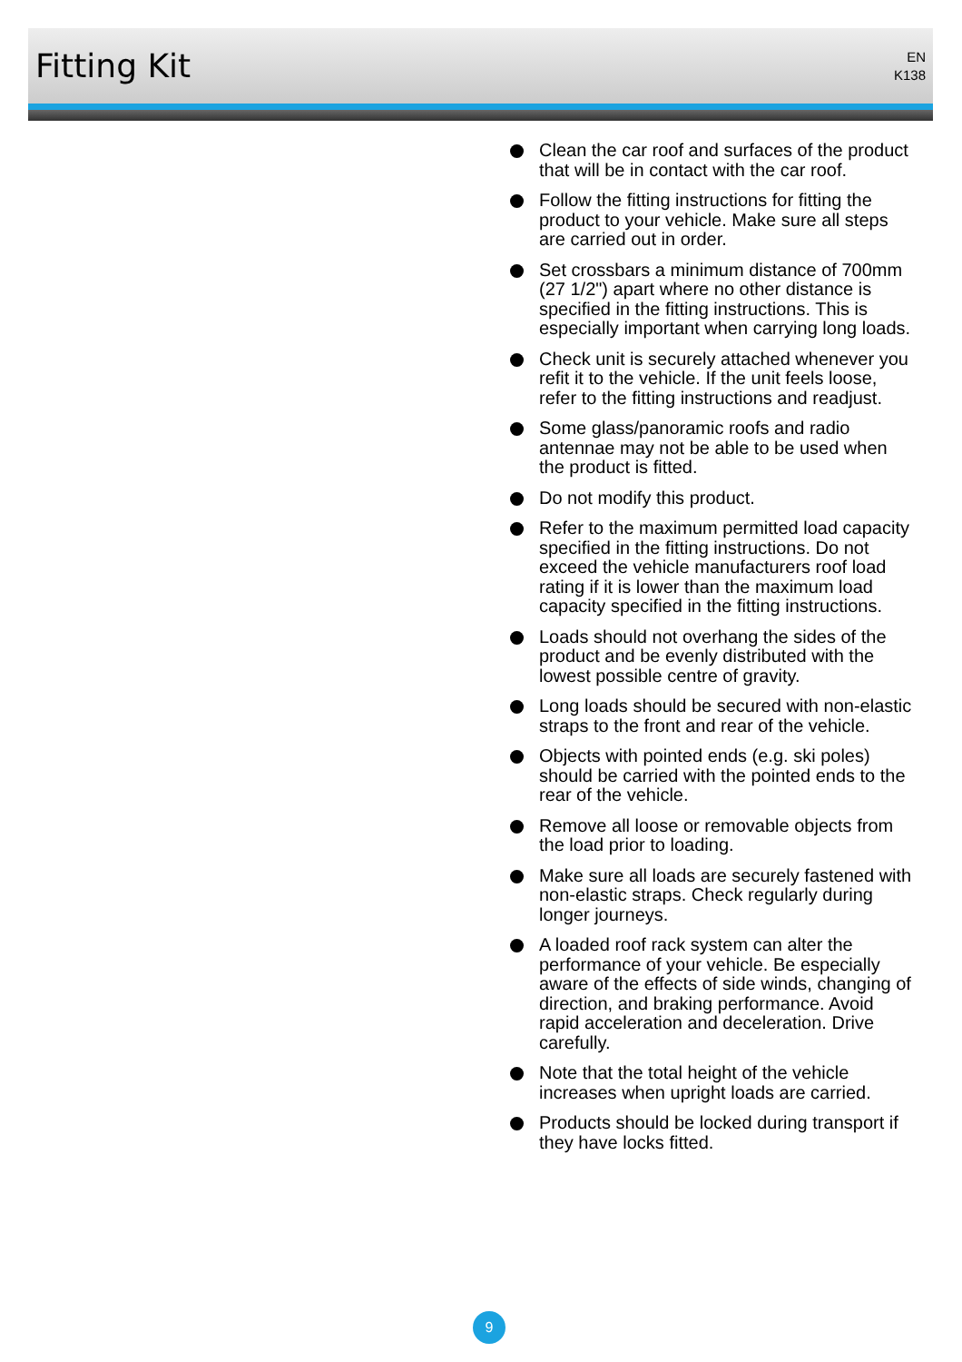Fitting Kit
EN
K138
Clean the car roof and surfaces of the product that will be in contact with the car roof.
Follow the fitting instructions for fitting the product to your vehicle. Make sure all steps are carried out in order.
Set crossbars a minimum distance of 700mm (27 1/2") apart where no other distance is specified in the fitting instructions. This is especially important when carrying long loads.
Check unit is securely attached whenever you refit it to the vehicle. If the unit feels loose, refer to the fitting instructions and readjust.
Some glass/panoramic roofs and radio antennae may not be able to be used when the product is fitted.
Do not modify this product.
Refer to the maximum permitted load capacity specified in the fitting instructions. Do not exceed the vehicle manufacturers roof load rating if it is lower than the maximum load capacity specified in the fitting instructions.
Loads should not overhang the sides of the product and be evenly distributed with the lowest possible centre of gravity.
Long loads should be secured with non-elastic straps to the front and rear of the vehicle.
Objects with pointed ends (e.g. ski poles) should be carried with the pointed ends to the rear of the vehicle.
Remove all loose or removable objects from the load prior to loading.
Make sure all loads are securely fastened with non-elastic straps. Check regularly during longer journeys.
A loaded roof rack system can alter the performance of your vehicle. Be especially aware of the effects of side winds, changing of direction, and braking performance. Avoid rapid acceleration and deceleration. Drive carefully.
Note that the total height of the vehicle increases when upright loads are carried.
Products should be locked during transport if they have locks fitted.
9